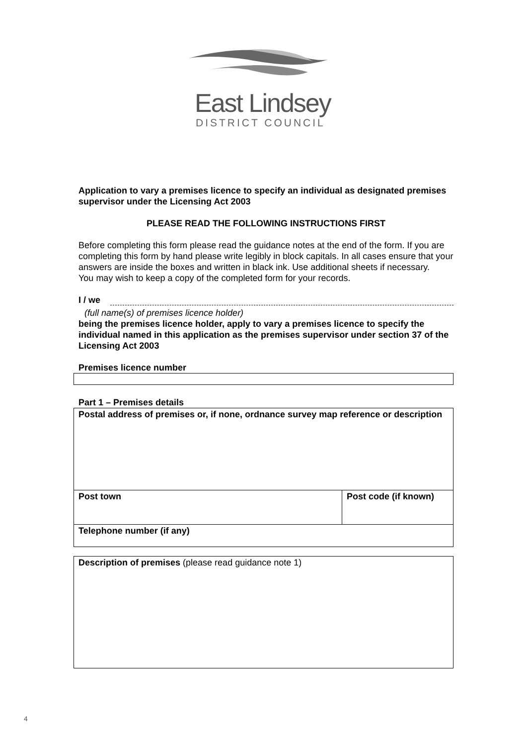East Lindsey
DISTRICT COUNCIL
Application to vary a premises licence to specify an individual as designated premises supervisor under the Licensing Act 2003
PLEASE READ THE FOLLOWING INSTRUCTIONS FIRST
Before completing this form please read the guidance notes at the end of the form. If you are completing this form by hand please write legibly in block capitals. In all cases ensure that your answers are inside the boxes and written in black ink. Use additional sheets if necessary.
You may wish to keep a copy of the completed form for your records.
I / we
(full name(s) of premises licence holder)
being the premises licence holder, apply to vary a premises licence to specify the individual named in this application as the premises supervisor under section 37 of the Licensing Act 2003
Premises licence number
Part 1 – Premises details
| Postal address of premises or, if none, ordnance survey map reference or description | |
| Post town | Post code (if known) |
| Telephone number (if any) | |
| Description of premises (please read guidance note 1) |
4